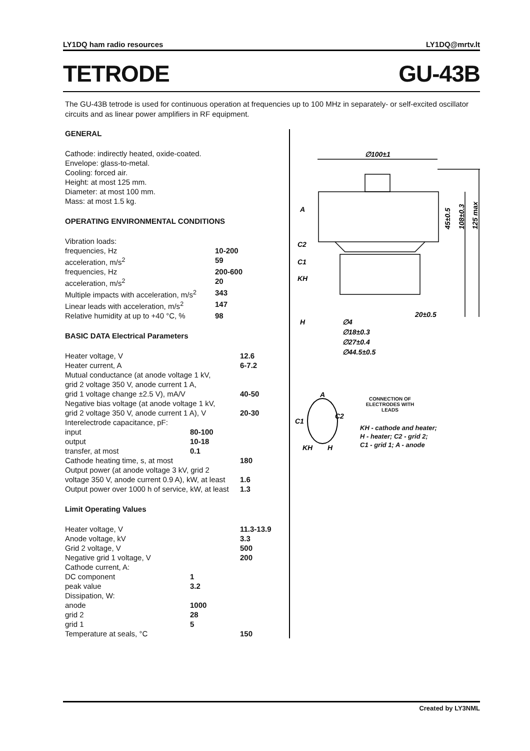LY1DQ ham radio resources LY1DQ@mrtv.lt
TETRODE GU-43B
The GU-43B tetrode is used for continuous operation at frequencies up to 100 MHz in separately- or self-excited oscillator circuits and as linear power amplifiers in RF equipment.
GENERAL
Cathode: indirectly heated, oxide-coated.
Envelope: glass-to-metal.
Cooling: forced air.
Height: at most 125 mm.
Diameter: at most 100 mm.
Mass: at most 1.5 kg.
OPERATING ENVIRONMENTAL CONDITIONS
| Vibration loads: | |
| frequencies, Hz | 10-200 |
| acceleration, m/s<sup>2</sup> | 59 |
| frequencies, Hz | 200-600 |
| acceleration, m/s<sup>2</sup> | 20 |
| Multiple impacts with acceleration, m/s<sup>2</sup> | 343 |
| Linear leads with acceleration, m/s<sup>2</sup> | 147 |
| Relative humidity at up to +40 °C, % | 98 |
BASIC DATA Electrical Parameters
| Heater voltage, V | | 12.6 |
| Heater current, A | | 6-7.2 |
| Mutual conductance (at anode voltage 1 kV, | | |
| grid 2 voltage 350 V, anode current 1 A, | | |
| grid 1 voltage change ±2.5 V), mA/V | | 40-50 |
| Negative bias voltage (at anode voltage 1 kV, | | |
| grid 2 voltage 350 V, anode current 1 A), V | | 20-30 |
| Interelectrode capacitance, pF: | | |
| input | 80-100 | |
| output | 10-18 | |
| transfer, at most | 0.1 | |
| Cathode heating time, s, at most | | 180 |
| Output power (at anode voltage 3 kV, grid 2 | | |
| voltage 350 V, anode current 0.9 A), kW, at least | | 1.6 |
| Output power over 1000 h of service, kW, at least | | 1.3 |
Limit Operating Values
| Heater voltage, V | | 11.3-13.9 |
| Anode voltage, kV | | 3.3 |
| Grid 2 voltage, V | | 500 |
| Negative grid 1 voltage, V | | 200 |
| Cathode current, A: | | |
| DC component | 1 | |
| peak value | 3.2 | |
| Dissipation, W: | | |
| anode | 1000 | |
| grid 2 | 28 | |
| grid 1 | 5 | |
| Temperature at seals, °C | | 150 |
∅100±1
A
C2
C1
KH
H
20±0.5
∅4
∅18±0.3
∅27±0.4
∅44.5±0.5
45±0.5
108±0.3
125 max
A
C1
C2
KH
H
CONNECTION OF ELECTRODES WITH LEADS
KH - cathode and heater;
H - heater; C2 - grid 2;
C1 - grid 1; A - anode
Created by LY3NML